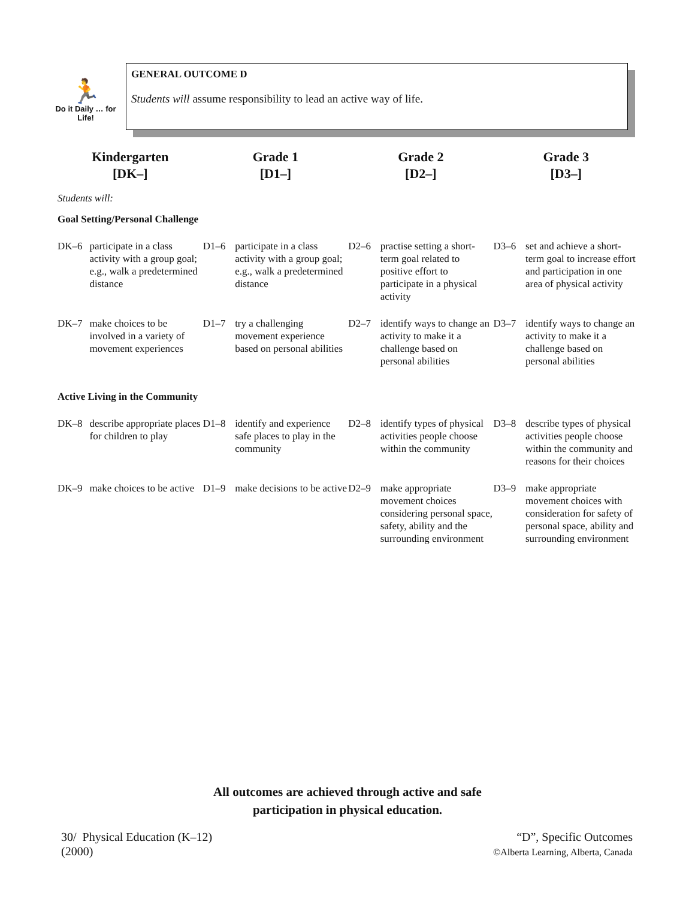🏃
Do it Daily … for Life!
GENERAL OUTCOME D
Students will assume responsibility to lead an active way of life.
| Kindergarten [DK–] | | Grade 1 [D1–] | | Grade 2 [D2–] | | Grade 3 [D3–] | |
| --- | --- | --- | --- | --- | --- | --- | --- |
| Students will: | | | | | | | |
| Goal Setting/Personal Challenge | | | | | | | |
| DK–6 | participate in a class activity with a group goal; e.g., walk a predetermined distance | D1–6 | participate in a class activity with a group goal; e.g., walk a predetermined distance | D2–6 | practise setting a short-term goal related to positive effort to participate in a physical activity | D3–6 | set and achieve a short-term goal to increase effort and participation in one area of physical activity |
| DK–7 | make choices to be involved in a variety of movement experiences | D1–7 | try a challenging movement experience based on personal abilities | D2–7 | identify ways to change an activity to make it a challenge based on personal abilities | D3–7 | identify ways to change an activity to make it a challenge based on personal abilities |
| Active Living in the Community | | | | | | | |
| DK–8 | describe appropriate places for children to play | D1–8 | identify and experience safe places to play in the community | D2–8 | identify types of physical activities people choose within the community | D3–8 | describe types of physical activities people choose within the community and reasons for their choices |
| DK–9 | make choices to be active | D1–9 | make decisions to be active | D2–9 | make appropriate movement choices considering personal space, safety, ability and the surrounding environment | D3–9 | make appropriate movement choices with consideration for safety of personal space, ability and surrounding environment |
All outcomes are achieved through active and safe
participation in physical education.
30/ Physical Education (K–12)
(2000)
“D”, Specific Outcomes
©Alberta Learning, Alberta, Canada